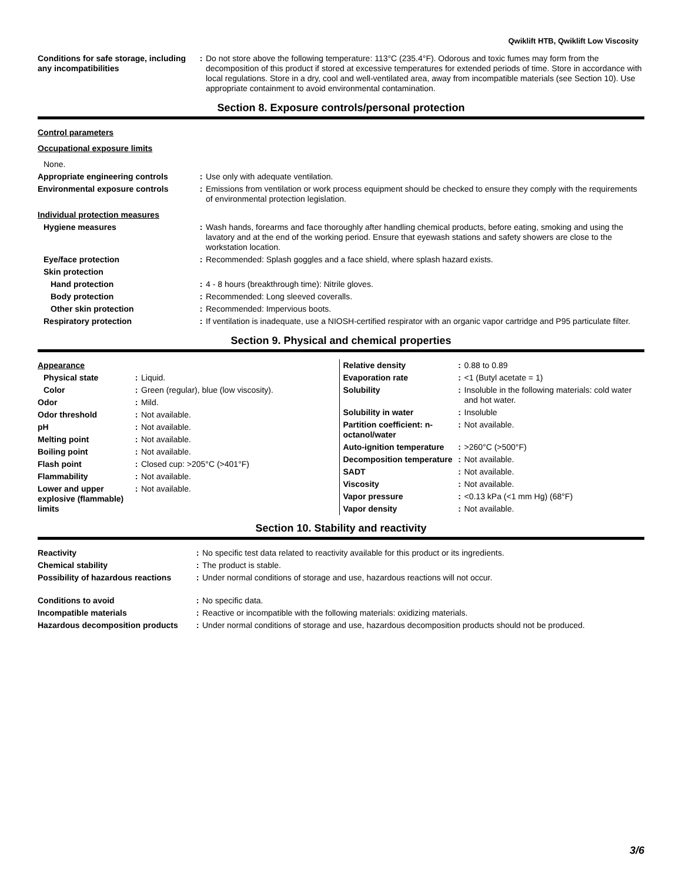Qwiklift HTB, Qwiklift Low Viscosity
| Conditions for safe storage, including any incompatibilities | : | Do not store above the following temperature: 113°C (235.4°F). Odorous and toxic fumes may form from the decomposition of this product if stored at excessive temperatures for extended periods of time. Store in accordance with local regulations. Store in a dry, cool and well-ventilated area, away from incompatible materials (see Section 10). Use appropriate containment to avoid environmental contamination. |
Section 8. Exposure controls/personal protection
| Control parameters | | |
| Occupational exposure limits | | |
| None. | | |
| Appropriate engineering controls | : | Use only with adequate ventilation. |
| Environmental exposure controls | : | Emissions from ventilation or work process equipment should be checked to ensure they comply with the requirements of environmental protection legislation. |
| Individual protection measures | | |
| Hygiene measures | : | Wash hands, forearms and face thoroughly after handling chemical products, before eating, smoking and using the lavatory and at the end of the working period. Ensure that eyewash stations and safety showers are close to the workstation location. |
| Eye/face protection | : | Recommended: Splash goggles and a face shield, where splash hazard exists. |
| Skin protection | | |
| Hand protection | : | 4 - 8 hours (breakthrough time): Nitrile gloves. |
| Body protection | : | Recommended: Long sleeved coveralls. |
| Other skin protection | : | Recommended: Impervious boots. |
| Respiratory protection | : | If ventilation is inadequate, use a NIOSH-certified respirator with an organic vapor cartridge and P95 particulate filter. |
Section 9. Physical and chemical properties
| Appearance | | |
| Physical state | : | Liquid. |
| Color | : | Green (regular), blue (low viscosity). |
| Odor | : | Mild. |
| Odor threshold | : | Not available. |
| pH | : | Not available. |
| Melting point | : | Not available. |
| Boiling point | : | Not available. |
| Flash point | : | Closed cup: >205°C (>401°F) |
| Flammability | : | Not available. |
| Lower and upper explosive (flammable) limits | : | Not available. |
| Relative density | : | 0.88 to 0.89 |
| Evaporation rate | : | <1 (Butyl acetate = 1) |
| Solubility | : | Insoluble in the following materials: cold water and hot water. |
| Solubility in water | : | Insoluble |
| Partition coefficient: n-octanol/water | : | Not available. |
| Auto-ignition temperature | : | >260°C (>500°F) |
| Decomposition temperature | : | Not available. |
| SADT | : | Not available. |
| Viscosity | : | Not available. |
| Vapor pressure | : | <0.13 kPa (<1 mm Hg) (68°F) |
| Vapor density | : | Not available. |
Section 10. Stability and reactivity
| Reactivity | : | No specific test data related to reactivity available for this product or its ingredients. |
| Chemical stability | : | The product is stable. |
| Possibility of hazardous reactions | : | Under normal conditions of storage and use, hazardous reactions will not occur. |
| Conditions to avoid | : | No specific data. |
| Incompatible materials | : | Reactive or incompatible with the following materials: oxidizing materials. |
| Hazardous decomposition products | : | Under normal conditions of storage and use, hazardous decomposition products should not be produced. |
3/6